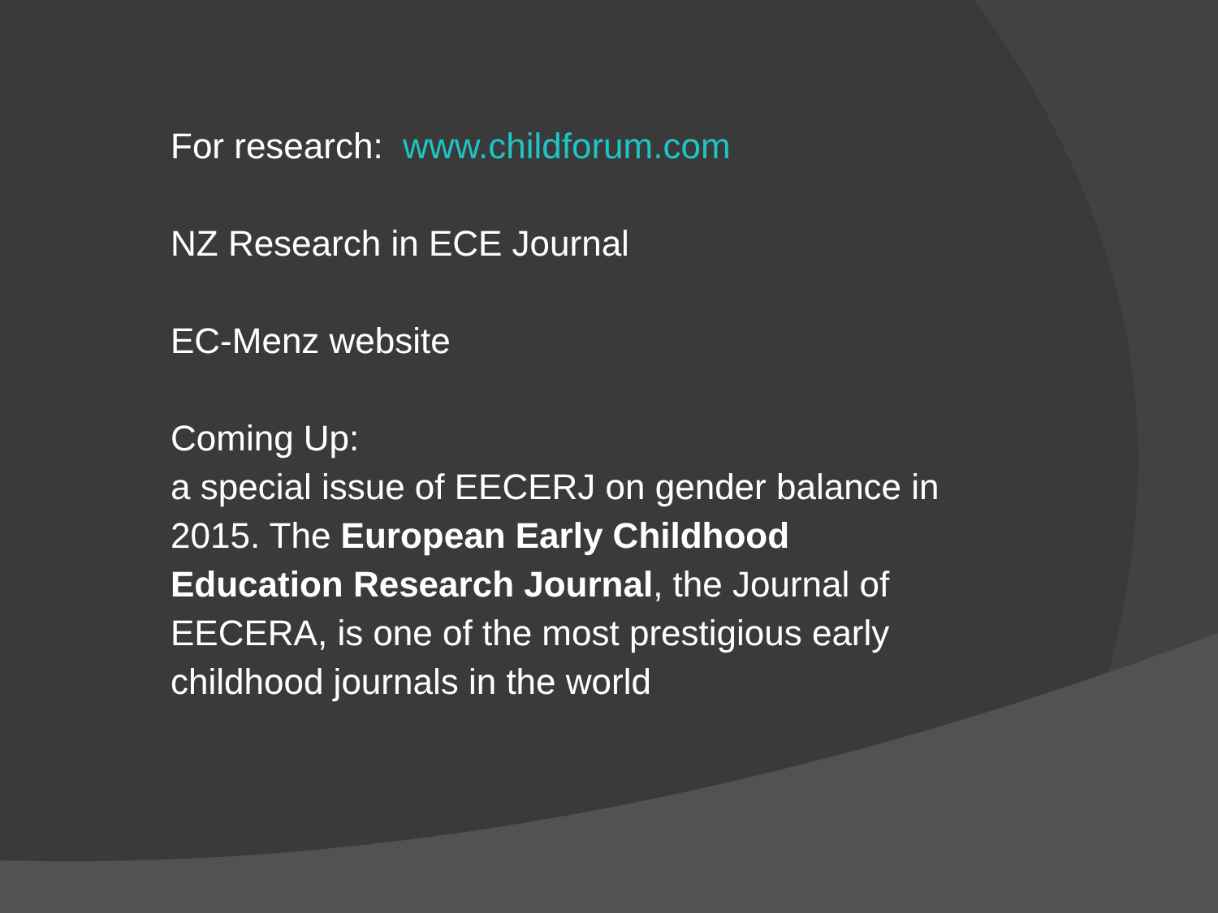For research: www.childforum.com
NZ Research in ECE Journal
EC-Menz website
Coming Up:
a special issue of EECERJ on gender balance in 2015. The European Early Childhood Education Research Journal, the Journal of EECERA, is one of the most prestigious early childhood journals in the world